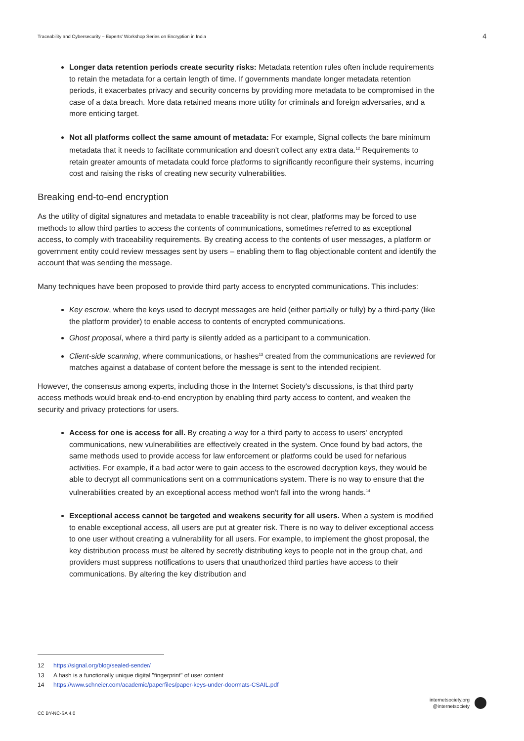Traceability and Cybersecurity – Experts' Workshop Series on Encryption in India 4
Longer data retention periods create security risks: Metadata retention rules often include requirements to retain the metadata for a certain length of time. If governments mandate longer metadata retention periods, it exacerbates privacy and security concerns by providing more metadata to be compromised in the case of a data breach. More data retained means more utility for criminals and foreign adversaries, and a more enticing target.
Not all platforms collect the same amount of metadata: For example, Signal collects the bare minimum metadata that it needs to facilitate communication and doesn't collect any extra data.<sup>12</sup> Requirements to retain greater amounts of metadata could force platforms to significantly reconfigure their systems, incurring cost and raising the risks of creating new security vulnerabilities.
Breaking end-to-end encryption
As the utility of digital signatures and metadata to enable traceability is not clear, platforms may be forced to use methods to allow third parties to access the contents of communications, sometimes referred to as exceptional access, to comply with traceability requirements. By creating access to the contents of user messages, a platform or government entity could review messages sent by users – enabling them to flag objectionable content and identify the account that was sending the message.
Many techniques have been proposed to provide third party access to encrypted communications. This includes:
Key escrow, where the keys used to decrypt messages are held (either partially or fully) by a third-party (like the platform provider) to enable access to contents of encrypted communications.
Ghost proposal, where a third party is silently added as a participant to a communication.
Client-side scanning, where communications, or hashes<sup>13</sup> created from the communications are reviewed for matches against a database of content before the message is sent to the intended recipient.
However, the consensus among experts, including those in the Internet Society's discussions, is that third party access methods would break end-to-end encryption by enabling third party access to content, and weaken the security and privacy protections for users.
Access for one is access for all. By creating a way for a third party to access to users' encrypted communications, new vulnerabilities are effectively created in the system. Once found by bad actors, the same methods used to provide access for law enforcement or platforms could be used for nefarious activities. For example, if a bad actor were to gain access to the escrowed decryption keys, they would be able to decrypt all communications sent on a communications system. There is no way to ensure that the vulnerabilities created by an exceptional access method won't fall into the wrong hands.<sup>14</sup>
Exceptional access cannot be targeted and weakens security for all users. When a system is modified to enable exceptional access, all users are put at greater risk. There is no way to deliver exceptional access to one user without creating a vulnerability for all users. For example, to implement the ghost proposal, the key distribution process must be altered by secretly distributing keys to people not in the group chat, and providers must suppress notifications to users that unauthorized third parties have access to their communications. By altering the key distribution and
12 https://signal.org/blog/sealed-sender/
13 A hash is a functionally unique digital "fingerprint" of user content
14 https://www.schneier.com/academic/paperfiles/paper-keys-under-doormats-CSAIL.pdf
CC BY-NC-SA 4.0
internetsociety.org
@internetsociety